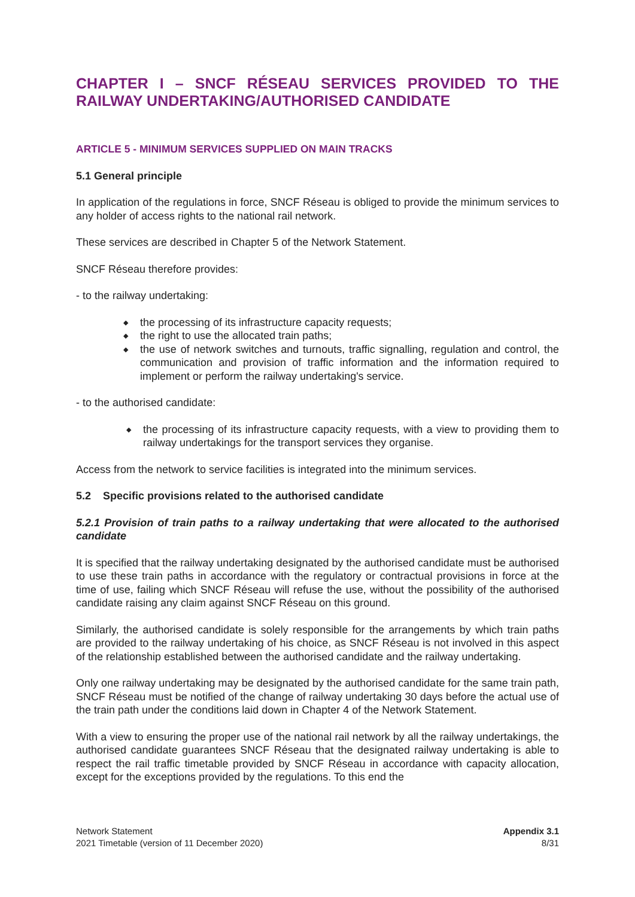CHAPTER I – SNCF RÉSEAU SERVICES PROVIDED TO THE RAILWAY UNDERTAKING/AUTHORISED CANDIDATE
ARTICLE 5 - MINIMUM SERVICES SUPPLIED ON MAIN TRACKS
5.1 General principle
In application of the regulations in force, SNCF Réseau is obliged to provide the minimum services to any holder of access rights to the national rail network.
These services are described in Chapter 5 of the Network Statement.
SNCF Réseau therefore provides:
- to the railway undertaking:
◆ the processing of its infrastructure capacity requests;
◆ the right to use the allocated train paths;
◆ the use of network switches and turnouts, traffic signalling, regulation and control, the communication and provision of traffic information and the information required to implement or perform the railway undertaking's service.
- to the authorised candidate:
◆ the processing of its infrastructure capacity requests, with a view to providing them to railway undertakings for the transport services they organise.
Access from the network to service facilities is integrated into the minimum services.
5.2 Specific provisions related to the authorised candidate
5.2.1 Provision of train paths to a railway undertaking that were allocated to the authorised candidate
It is specified that the railway undertaking designated by the authorised candidate must be authorised to use these train paths in accordance with the regulatory or contractual provisions in force at the time of use, failing which SNCF Réseau will refuse the use, without the possibility of the authorised candidate raising any claim against SNCF Réseau on this ground.
Similarly, the authorised candidate is solely responsible for the arrangements by which train paths are provided to the railway undertaking of his choice, as SNCF Réseau is not involved in this aspect of the relationship established between the authorised candidate and the railway undertaking.
Only one railway undertaking may be designated by the authorised candidate for the same train path, SNCF Réseau must be notified of the change of railway undertaking 30 days before the actual use of the train path under the conditions laid down in Chapter 4 of the Network Statement.
With a view to ensuring the proper use of the national rail network by all the railway undertakings, the authorised candidate guarantees SNCF Réseau that the designated railway undertaking is able to respect the rail traffic timetable provided by SNCF Réseau in accordance with capacity allocation, except for the exceptions provided by the regulations. To this end the
Network Statement
2021 Timetable (version of 11 December 2020)
Appendix 3.1
8/31